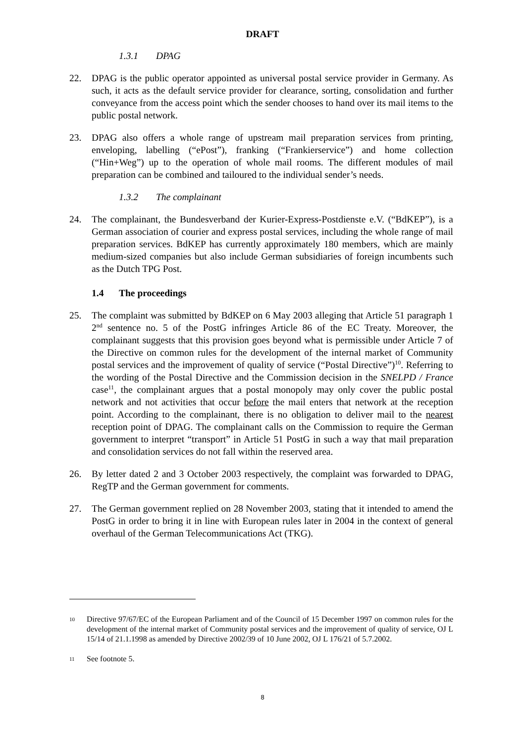DRAFT
1.3.1 DPAG
22. DPAG is the public operator appointed as universal postal service provider in Germany. As such, it acts as the default service provider for clearance, sorting, consolidation and further conveyance from the access point which the sender chooses to hand over its mail items to the public postal network.
23. DPAG also offers a whole range of upstream mail preparation services from printing, enveloping, labelling (“ePost”), franking (“Frankierservice”) and home collection (“Hin+Weg”) up to the operation of whole mail rooms. The different modules of mail preparation can be combined and tailoured to the individual sender’s needs.
1.3.2 The complainant
24. The complainant, the Bundesverband der Kurier-Express-Postdienste e.V. (“BdKEP”), is a German association of courier and express postal services, including the whole range of mail preparation services. BdKEP has currently approximately 180 members, which are mainly medium-sized companies but also include German subsidiaries of foreign incumbents such as the Dutch TPG Post.
1.4 The proceedings
25. The complaint was submitted by BdKEP on 6 May 2003 alleging that Article 51 paragraph 1 2<sup>nd</sup> sentence no. 5 of the PostG infringes Article 86 of the EC Treaty. Moreover, the complainant suggests that this provision goes beyond what is permissible under Article 7 of the Directive on common rules for the development of the internal market of Community postal services and the improvement of quality of service (“Postal Directive”)<sup>10</sup>. Referring to the wording of the Postal Directive and the Commission decision in the SNELPD / France case<sup>11</sup>, the complainant argues that a postal monopoly may only cover the public postal network and not activities that occur before the mail enters that network at the reception point. According to the complainant, there is no obligation to deliver mail to the nearest reception point of DPAG. The complainant calls on the Commission to require the German government to interpret “transport” in Article 51 PostG in such a way that mail preparation and consolidation services do not fall within the reserved area.
26. By letter dated 2 and 3 October 2003 respectively, the complaint was forwarded to DPAG, RegTP and the German government for comments.
27. The German government replied on 28 November 2003, stating that it intended to amend the PostG in order to bring it in line with European rules later in 2004 in the context of general overhaul of the German Telecommunications Act (TKG).
10
Directive 97/67/EC of the European Parliament and of the Council of 15 December 1997 on common rules for the development of the internal market of Community postal services and the improvement of quality of service, OJ L 15/14 of 21.1.1998 as amended by Directive 2002/39 of 10 June 2002, OJ L 176/21 of 5.7.2002.
11
See footnote 5.
8